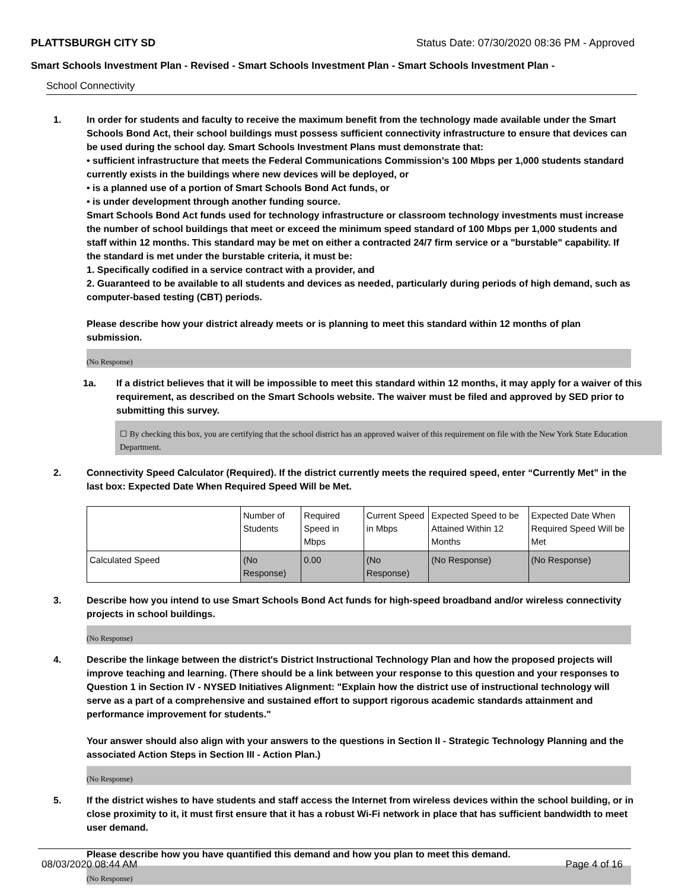PLATTSBURGH CITY SD Status Date: 07/30/2020 08:36 PM - Approved
Smart Schools Investment Plan - Revised - Smart Schools Investment Plan - Smart Schools Investment Plan -
School Connectivity
1. In order for students and faculty to receive the maximum benefit from the technology made available under the Smart Schools Bond Act, their school buildings must possess sufficient connectivity infrastructure to ensure that devices can be used during the school day. Smart Schools Investment Plans must demonstrate that:
• sufficient infrastructure that meets the Federal Communications Commission’s 100 Mbps per 1,000 students standard currently exists in the buildings where new devices will be deployed, or
• is a planned use of a portion of Smart Schools Bond Act funds, or
• is under development through another funding source.
Smart Schools Bond Act funds used for technology infrastructure or classroom technology investments must increase the number of school buildings that meet or exceed the minimum speed standard of 100 Mbps per 1,000 students and staff within 12 months. This standard may be met on either a contracted 24/7 firm service or a "burstable" capability. If the standard is met under the burstable criteria, it must be:
1. Specifically codified in a service contract with a provider, and
2. Guaranteed to be available to all students and devices as needed, particularly during periods of high demand, such as computer-based testing (CBT) periods.
Please describe how your district already meets or is planning to meet this standard within 12 months of plan submission.
(No Response)
1a. If a district believes that it will be impossible to meet this standard within 12 months, it may apply for a waiver of this requirement, as described on the Smart Schools website. The waiver must be filed and approved by SED prior to submitting this survey.
☐ By checking this box, you are certifying that the school district has an approved waiver of this requirement on file with the New York State Education Department.
2. Connectivity Speed Calculator (Required). If the district currently meets the required speed, enter “Currently Met” in the last box: Expected Date When Required Speed Will be Met.
| | Number of Students | Required Speed in Mbps | Current Speed in Mbps | Expected Speed to be Attained Within 12 Months | Expected Date When Required Speed Will be Met |
| Calculated Speed | (No Response) | 0.00 | (No Response) | (No Response) | (No Response) |
3. Describe how you intend to use Smart Schools Bond Act funds for high-speed broadband and/or wireless connectivity projects in school buildings.
(No Response)
4. Describe the linkage between the district's District Instructional Technology Plan and how the proposed projects will improve teaching and learning. (There should be a link between your response to this question and your responses to Question 1 in Section IV - NYSED Initiatives Alignment: "Explain how the district use of instructional technology will serve as a part of a comprehensive and sustained effort to support rigorous academic standards attainment and performance improvement for students."
Your answer should also align with your answers to the questions in Section II - Strategic Technology Planning and the associated Action Steps in Section III - Action Plan.)
(No Response)
5. If the district wishes to have students and staff access the Internet from wireless devices within the school building, or in close proximity to it, it must first ensure that it has a robust Wi-Fi network in place that has sufficient bandwidth to meet user demand.
Please describe how you have quantified this demand and how you plan to meet this demand.
(No Response)
08/03/2020 08:44 AM Page 4 of 16